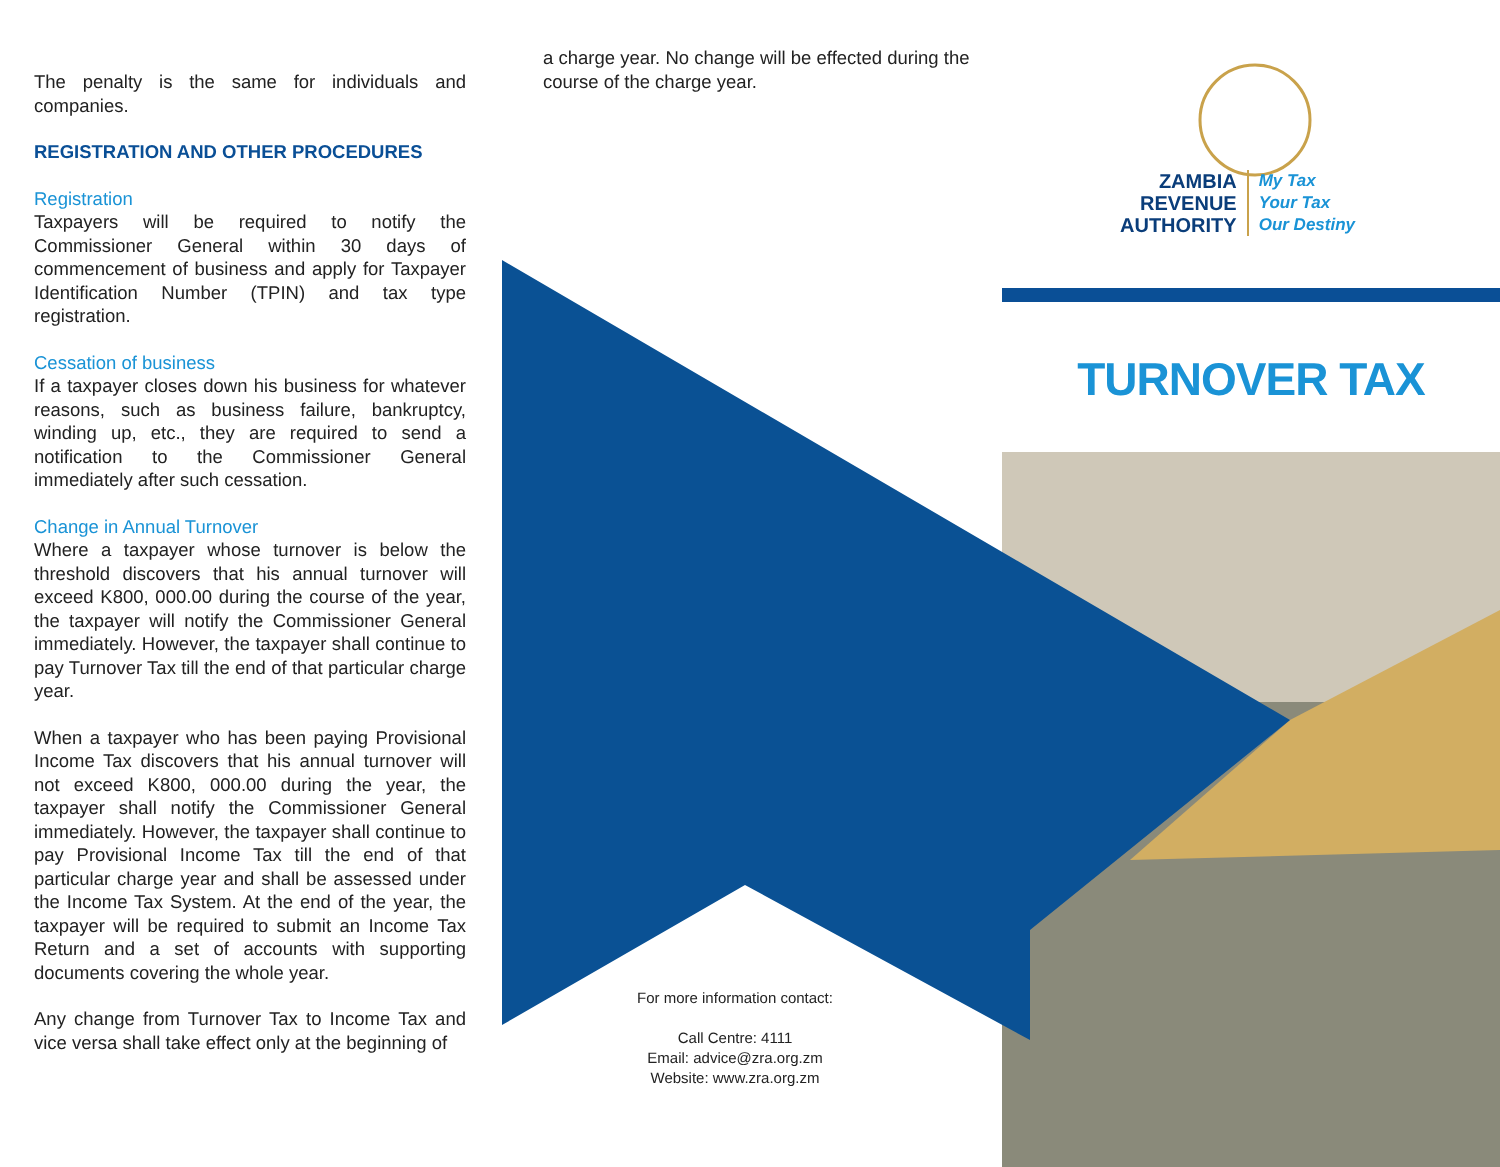The penalty is the same for individuals and companies.
REGISTRATION AND OTHER PROCEDURES
Registration
Taxpayers will be required to notify the Commissioner General within 30 days of commencement of business and apply for Taxpayer Identification Number (TPIN) and tax type registration.
Cessation of business
If a taxpayer closes down his business for whatever reasons, such as business failure, bankruptcy, winding up, etc., they are required to send a notification to the Commissioner General immediately after such cessation.
Change in Annual Turnover
Where a taxpayer whose turnover is below the threshold discovers that his annual turnover will exceed K800, 000.00 during the course of the year, the taxpayer will notify the Commissioner General immediately. However, the taxpayer shall continue to pay Turnover Tax till the end of that particular charge year.
When a taxpayer who has been paying Provisional Income Tax discovers that his annual turnover will not exceed K800, 000.00 during the year, the taxpayer shall notify the Commissioner General immediately. However, the taxpayer shall continue to pay Provisional Income Tax till the end of that particular charge year and shall be assessed under the Income Tax System. At the end of the year, the taxpayer will be required to submit an Income Tax Return and a set of accounts with supporting documents covering the whole year.
Any change from Turnover Tax to Income Tax and vice versa shall take effect only at the beginning of
a charge year. No change will be effected during the course of the charge year.
For more information contact:
Call Centre: 4111
Email: advice@zra.org.zm
Website: www.zra.org.zm
ZAMBIA
REVENUE
AUTHORITY
My Tax
Your Tax
Our Destiny
TURNOVER TAX